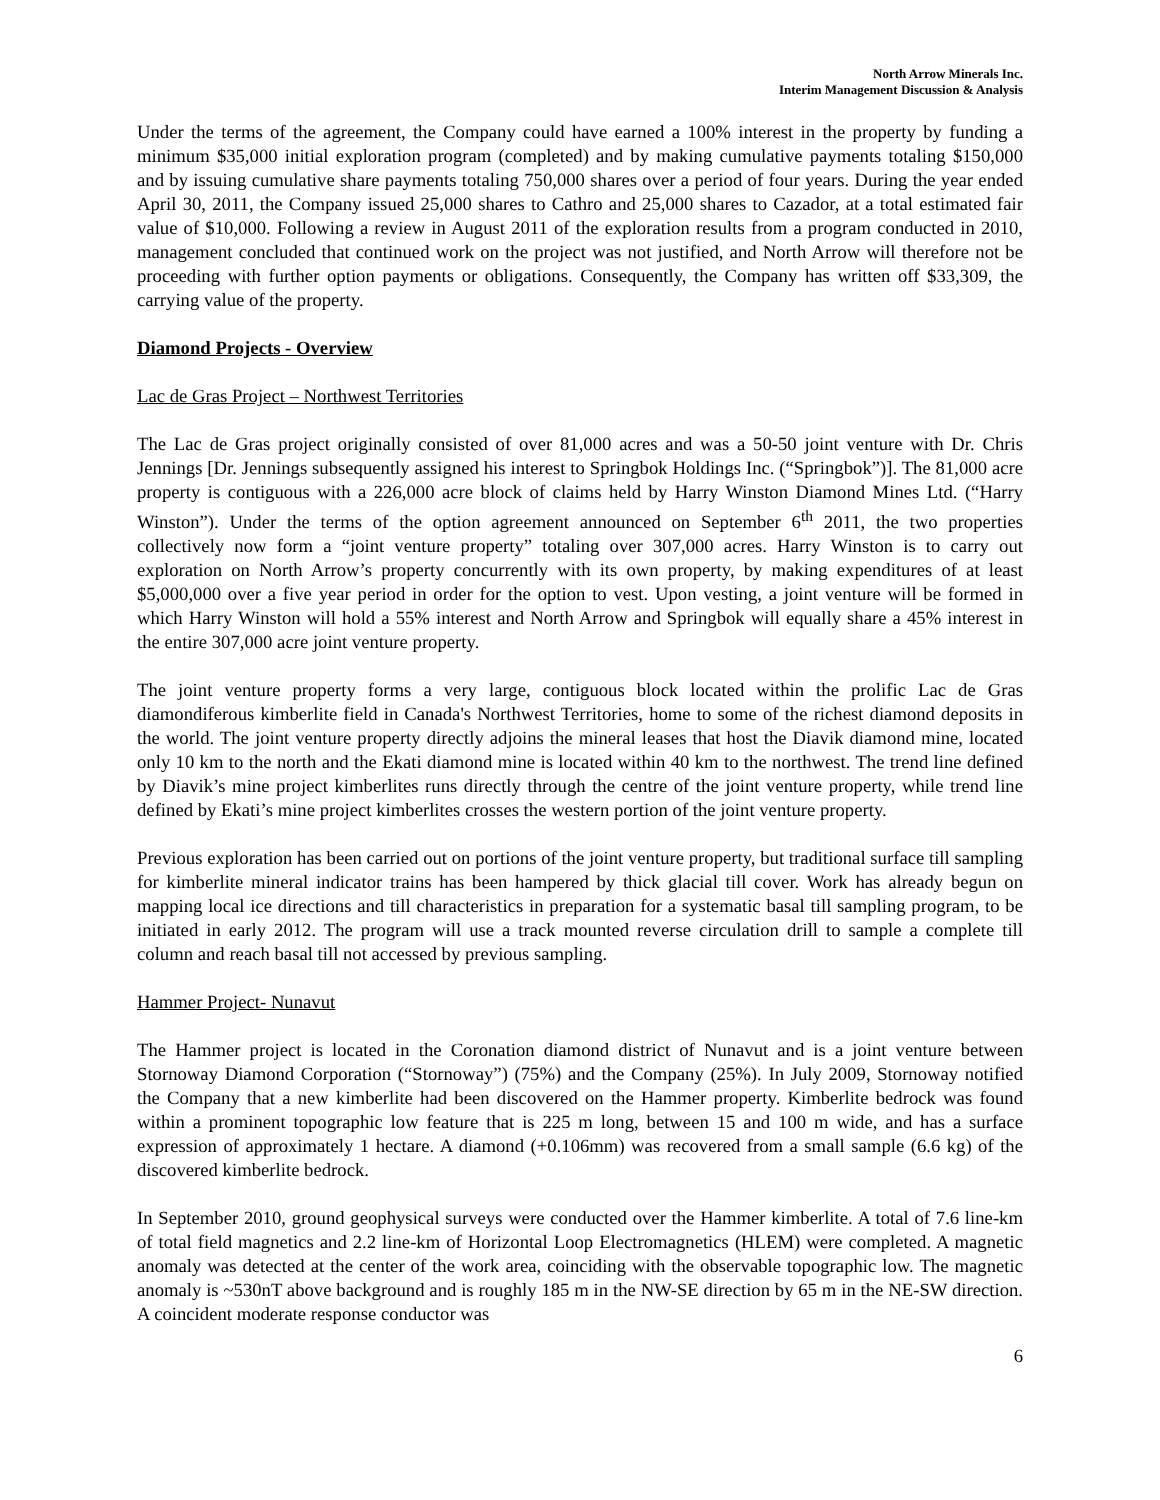North Arrow Minerals Inc.
Interim Management Discussion & Analysis
Under the terms of the agreement, the Company could have earned a 100% interest in the property by funding a minimum $35,000 initial exploration program (completed) and by making cumulative payments totaling $150,000 and by issuing cumulative share payments totaling 750,000 shares over a period of four years. During the year ended April 30, 2011, the Company issued 25,000 shares to Cathro and 25,000 shares to Cazador, at a total estimated fair value of $10,000. Following a review in August 2011 of the exploration results from a program conducted in 2010, management concluded that continued work on the project was not justified, and North Arrow will therefore not be proceeding with further option payments or obligations. Consequently, the Company has written off $33,309, the carrying value of the property.
Diamond Projects - Overview
Lac de Gras Project – Northwest Territories
The Lac de Gras project originally consisted of over 81,000 acres and was a 50-50 joint venture with Dr. Chris Jennings [Dr. Jennings subsequently assigned his interest to Springbok Holdings Inc. (“Springbok”)]. The 81,000 acre property is contiguous with a 226,000 acre block of claims held by Harry Winston Diamond Mines Ltd. (“Harry Winston”). Under the terms of the option agreement announced on September 6<sup>th</sup> 2011, the two properties collectively now form a “joint venture property” totaling over 307,000 acres. Harry Winston is to carry out exploration on North Arrow’s property concurrently with its own property, by making expenditures of at least $5,000,000 over a five year period in order for the option to vest. Upon vesting, a joint venture will be formed in which Harry Winston will hold a 55% interest and North Arrow and Springbok will equally share a 45% interest in the entire 307,000 acre joint venture property.
The joint venture property forms a very large, contiguous block located within the prolific Lac de Gras diamondiferous kimberlite field in Canada's Northwest Territories, home to some of the richest diamond deposits in the world. The joint venture property directly adjoins the mineral leases that host the Diavik diamond mine, located only 10 km to the north and the Ekati diamond mine is located within 40 km to the northwest. The trend line defined by Diavik’s mine project kimberlites runs directly through the centre of the joint venture property, while trend line defined by Ekati’s mine project kimberlites crosses the western portion of the joint venture property.
Previous exploration has been carried out on portions of the joint venture property, but traditional surface till sampling for kimberlite mineral indicator trains has been hampered by thick glacial till cover. Work has already begun on mapping local ice directions and till characteristics in preparation for a systematic basal till sampling program, to be initiated in early 2012. The program will use a track mounted reverse circulation drill to sample a complete till column and reach basal till not accessed by previous sampling.
Hammer Project- Nunavut
The Hammer project is located in the Coronation diamond district of Nunavut and is a joint venture between Stornoway Diamond Corporation (“Stornoway”) (75%) and the Company (25%). In July 2009, Stornoway notified the Company that a new kimberlite had been discovered on the Hammer property. Kimberlite bedrock was found within a prominent topographic low feature that is 225 m long, between 15 and 100 m wide, and has a surface expression of approximately 1 hectare. A diamond (+0.106mm) was recovered from a small sample (6.6 kg) of the discovered kimberlite bedrock.
In September 2010, ground geophysical surveys were conducted over the Hammer kimberlite. A total of 7.6 line-km of total field magnetics and 2.2 line-km of Horizontal Loop Electromagnetics (HLEM) were completed. A magnetic anomaly was detected at the center of the work area, coinciding with the observable topographic low. The magnetic anomaly is ~530nT above background and is roughly 185 m in the NW-SE direction by 65 m in the NE-SW direction. A coincident moderate response conductor was
6